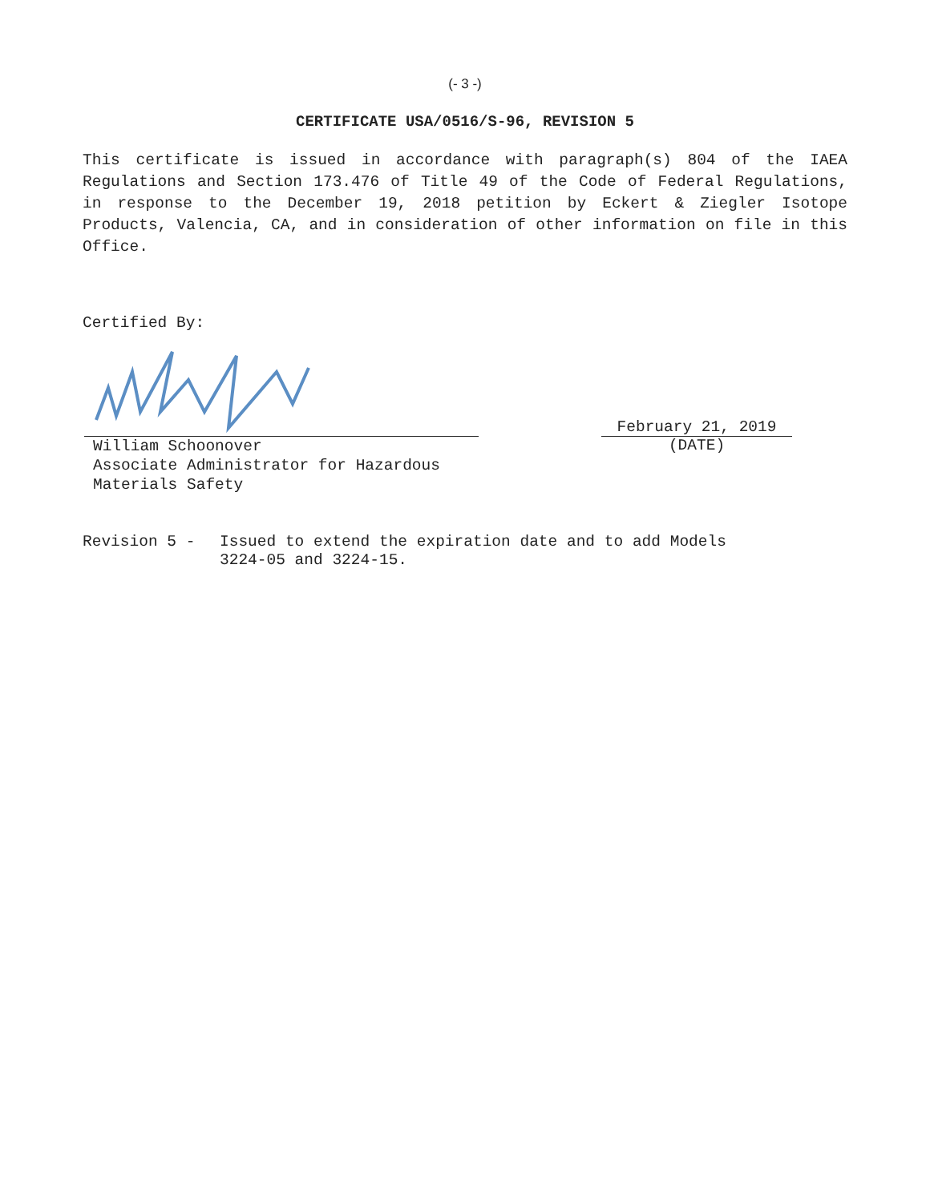(- 3 -)
CERTIFICATE USA/0516/S-96, REVISION 5
This certificate is issued in accordance with paragraph(s) 804 of the IAEA Regulations and Section 173.476 of Title 49 of the Code of Federal Regulations, in response to the December 19, 2018 petition by Eckert & Ziegler Isotope Products, Valencia, CA, and in consideration of other information on file in this Office.
Certified By:
William Schoonover
Associate Administrator for Hazardous
Materials Safety
February 21, 2019
(DATE)
Revision 5 - Issued to extend the expiration date and to add Models
3224-05 and 3224-15.